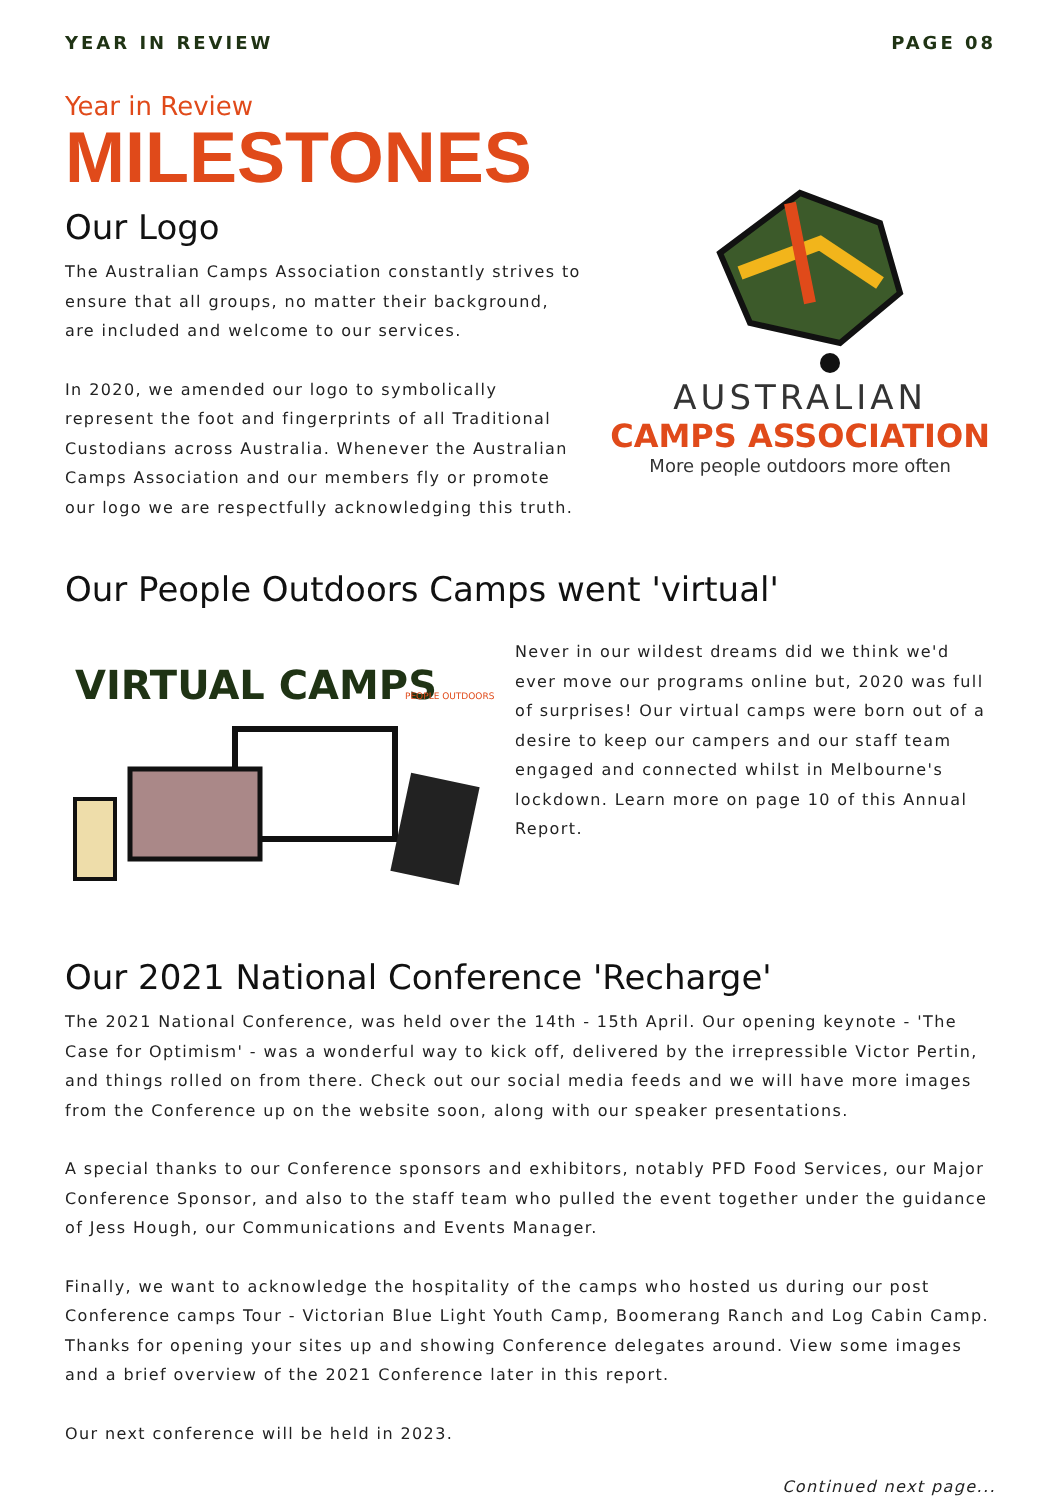YEAR IN REVIEW PAGE 08
Year in Review
MILESTONES
Our Logo
The Australian Camps Association constantly strives to ensure that all groups, no matter their background, are included and welcome to our services.
In 2020, we amended our logo to symbolically represent the foot and fingerprints of all Traditional Custodians across Australia. Whenever the Australian Camps Association and our members fly or promote our logo we are respectfully acknowledging this truth.
AUSTRALIAN
CAMPS ASSOCIATION
More people outdoors more often
Our People Outdoors Camps went 'virtual'
VIRTUAL CAMPS
PEOPLE OUTDOORS
Never in our wildest dreams did we think we'd ever move our programs online but, 2020 was full of surprises! Our virtual camps were born out of a desire to keep our campers and our staff team engaged and connected whilst in Melbourne's lockdown. Learn more on page 10 of this Annual Report.
Our 2021 National Conference 'Recharge'
The 2021 National Conference, was held over the 14th - 15th April. Our opening keynote - 'The Case for Optimism' - was a wonderful way to kick off, delivered by the irrepressible Victor Pertin, and things rolled on from there. Check out our social media feeds and we will have more images from the Conference up on the website soon, along with our speaker presentations.
A special thanks to our Conference sponsors and exhibitors, notably PFD Food Services, our Major Conference Sponsor, and also to the staff team who pulled the event together under the guidance of Jess Hough, our Communications and Events Manager.
Finally, we want to acknowledge the hospitality of the camps who hosted us during our post Conference camps Tour - Victorian Blue Light Youth Camp, Boomerang Ranch and Log Cabin Camp. Thanks for opening your sites up and showing Conference delegates around. View some images and a brief overview of the 2021 Conference later in this report.
Our next conference will be held in 2023.
Continued next page...